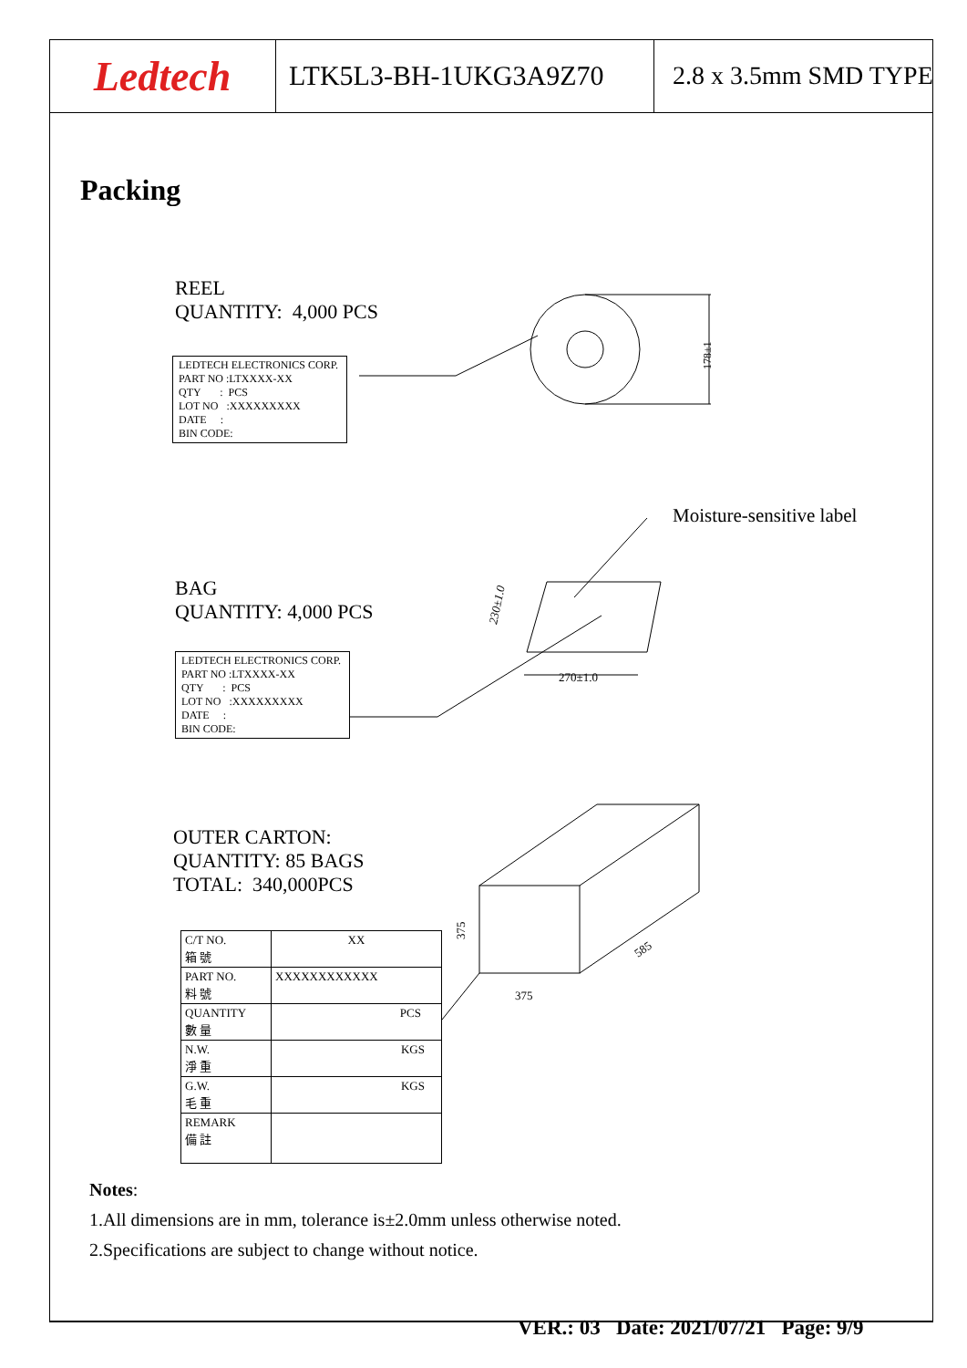Ledtech
LTK5L3-BH-1UKG3A9Z70 2.8 x 3.5mm SMD TYPE
Packing
REEL
QUANTITY: 4,000 PCS
LEDTECH ELECTRONICS CORP.
PART NO :LTXXXX-XX
QTY : PCS
LOT NO :XXXXXXXXX
DATE :
BIN CODE:
178±1
Moisture-sensitive label
BAG
QUANTITY: 4,000 PCS
LEDTECH ELECTRONICS CORP.
PART NO :LTXXXX-XX
QTY : PCS
LOT NO :XXXXXXXXX
DATE :
BIN CODE:
270±1.0
230±1.0
OUTER CARTON:
QUANTITY: 85 BAGS
TOTAL: 340,000PCS
375
375
585
| C/T NO. 箱 號 | XX |
| PART NO. 料 號 | XXXXXXXXXXXX |
| QUANTITY 數 量 | PCS |
| N.W. 淨 重 | KGS |
| G.W. 毛 重 | KGS |
| REMARK 備 註 | |
Notes:
1.All dimensions are in mm, tolerance is±2.0mm unless otherwise noted.
2.Specifications are subject to change without notice.
VER.: 03 Date: 2021/07/21 Page: 9/9